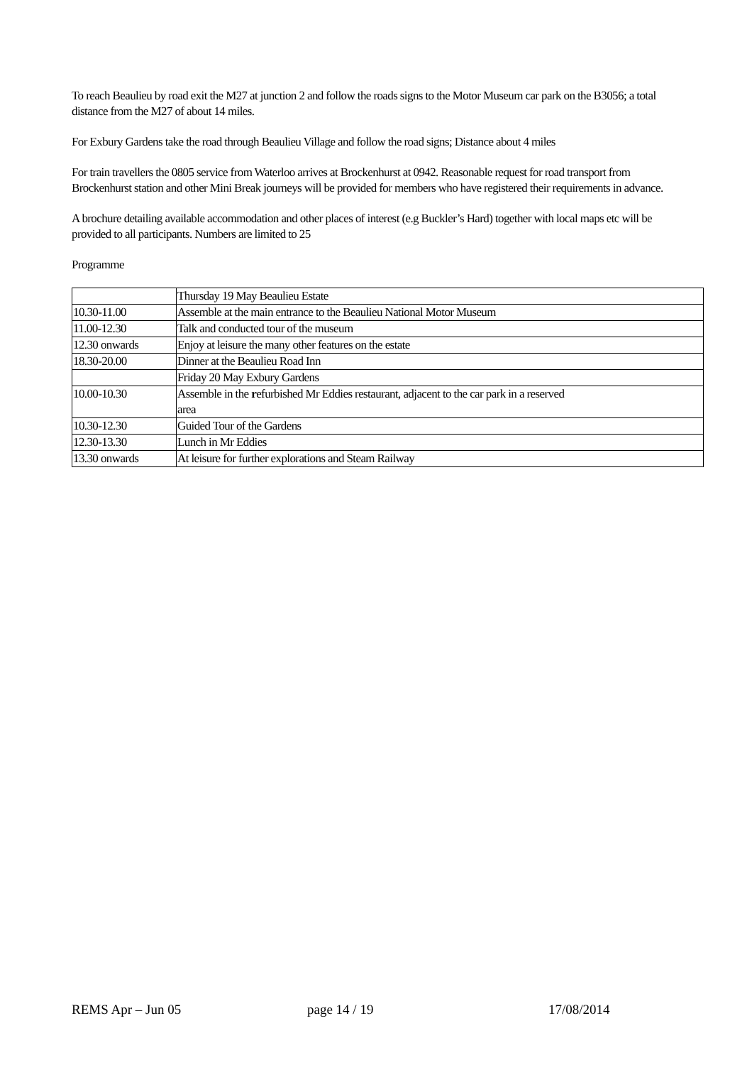To reach Beaulieu by road exit the M27 at junction 2 and follow the roads signs to the Motor Museum car park on the B3056; a total distance from the M27 of about 14 miles.
For Exbury Gardens take the road through Beaulieu Village and follow the road signs; Distance about 4 miles
For train travellers the 0805 service from Waterloo arrives at Brockenhurst at 0942. Reasonable request for road transport from Brockenhurst station and other Mini Break journeys will be provided for members who have registered their requirements in advance.
A brochure detailing available accommodation and other places of interest (e.g Buckler’s Hard) together with local maps etc will be provided to all participants. Numbers are limited to 25
Programme
| | Thursday 19 May Beaulieu Estate |
| 10.30-11.00 | Assemble at the main entrance to the Beaulieu National Motor Museum |
| 11.00-12.30 | Talk and conducted tour of the museum |
| 12.30 onwards | Enjoy at leisure the many other features on the estate |
| 18.30-20.00 | Dinner at the Beaulieu Road Inn |
| | Friday 20 May Exbury Gardens |
| 10.00-10.30 | Assemble in the r efurbished Mr Eddies restaurant, adjacent to the car park in a reserved area |
| 10.30-12.30 | Guided Tour of the Gardens |
| 12.30-13.30 | Lunch in Mr Eddies |
| 13.30 onwards | At leisure for further explorations and Steam Railway |
REMS Apr – Jun 05 page 14 / 19 17/08/2014